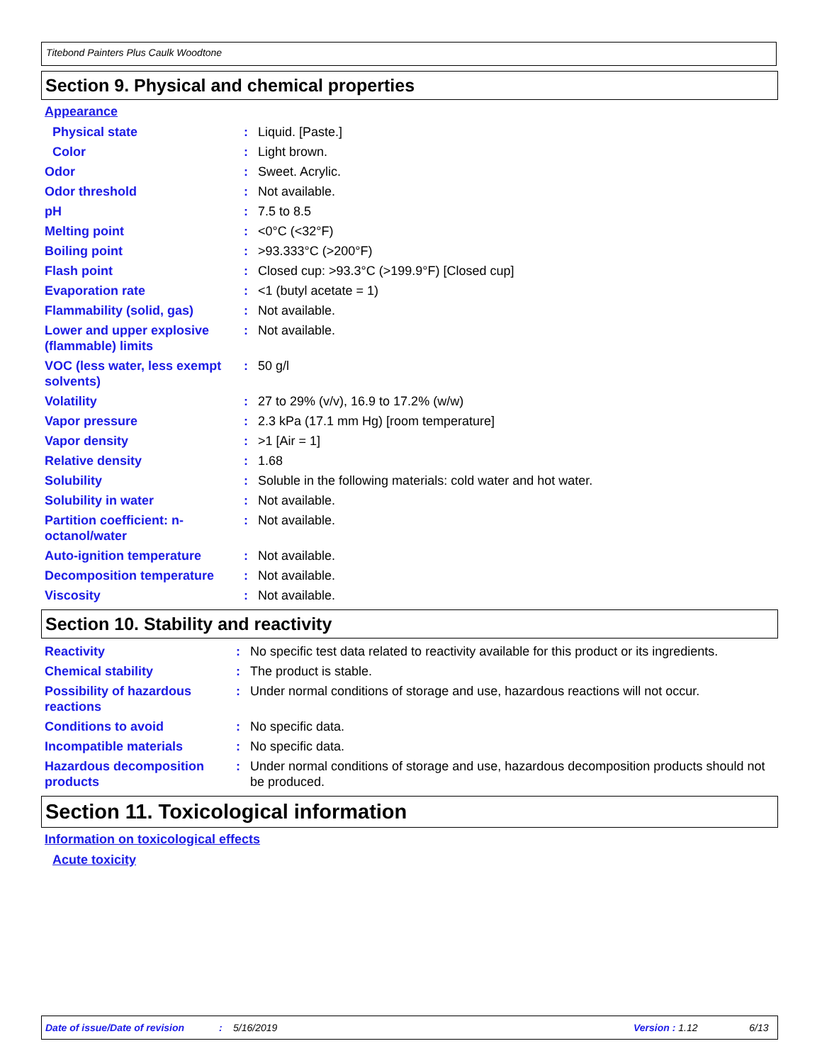Titebond Painters Plus Caulk Woodtone
Section 9. Physical and chemical properties
Appearance
| Physical state | : | Liquid. [Paste.] |
| Color | : | Light brown. |
| Odor | : | Sweet. Acrylic. |
| Odor threshold | : | Not available. |
| pH | : | 7.5 to 8.5 |
| Melting point | : | <0°C (<32°F) |
| Boiling point | : | >93.333°C (>200°F) |
| Flash point | : | Closed cup: >93.3°C (>199.9°F) [Closed cup] |
| Evaporation rate | : | <1 (butyl acetate = 1) |
| Flammability (solid, gas) | : | Not available. |
| Lower and upper explosive (flammable) limits | : | Not available. |
| VOC (less water, less exempt solvents) | : | 50 g/l |
| Volatility | : | 27 to 29% (v/v), 16.9 to 17.2% (w/w) |
| Vapor pressure | : | 2.3 kPa (17.1 mm Hg) [room temperature] |
| Vapor density | : | >1 [Air = 1] |
| Relative density | : | 1.68 |
| Solubility | : | Soluble in the following materials: cold water and hot water. |
| Solubility in water | : | Not available. |
| Partition coefficient: n-octanol/water | : | Not available. |
| Auto-ignition temperature | : | Not available. |
| Decomposition temperature | : | Not available. |
| Viscosity | : | Not available. |
Section 10. Stability and reactivity
| Reactivity | : | No specific test data related to reactivity available for this product or its ingredients. |
| Chemical stability | : | The product is stable. |
| Possibility of hazardous reactions | : | Under normal conditions of storage and use, hazardous reactions will not occur. |
| Conditions to avoid | : | No specific data. |
| Incompatible materials | : | No specific data. |
| Hazardous decomposition products | : | Under normal conditions of storage and use, hazardous decomposition products should not be produced. |
Section 11. Toxicological information
Information on toxicological effects
Acute toxicity
Date of issue/Date of revision: 5/16/2019 Version : 1.12 6/13